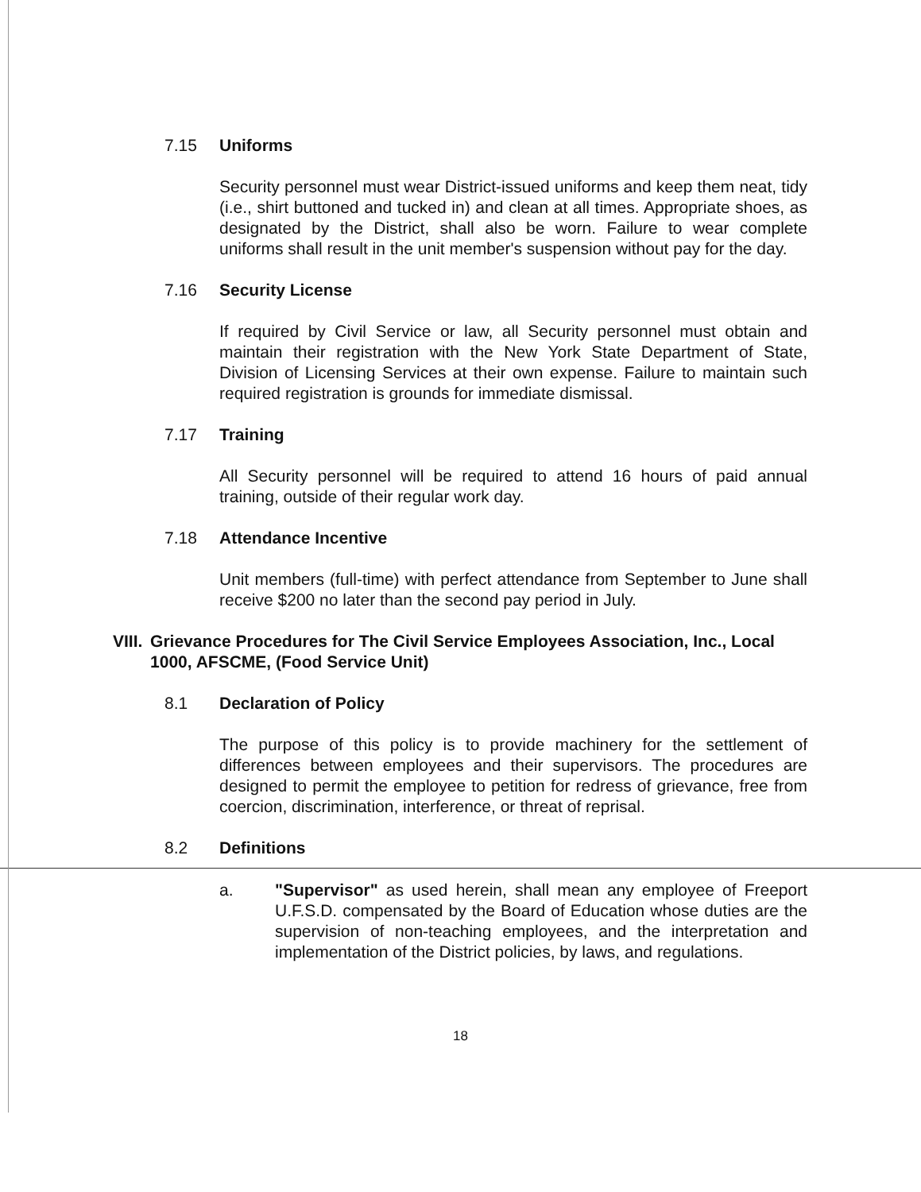7.15 Uniforms
Security personnel must wear District-issued uniforms and keep them neat, tidy (i.e., shirt buttoned and tucked in) and clean at all times. Appropriate shoes, as designated by the District, shall also be worn. Failure to wear complete uniforms shall result in the unit member's suspension without pay for the day.
7.16 Security License
If required by Civil Service or law, all Security personnel must obtain and maintain their registration with the New York State Department of State, Division of Licensing Services at their own expense. Failure to maintain such required registration is grounds for immediate dismissal.
7.17 Training
All Security personnel will be required to attend 16 hours of paid annual training, outside of their regular work day.
7.18 Attendance Incentive
Unit members (full-time) with perfect attendance from September to June shall receive $200 no later than the second pay period in July.
VIII. Grievance Procedures for The Civil Service Employees Association, Inc., Local 1000, AFSCME, (Food Service Unit)
8.1 Declaration of Policy
The purpose of this policy is to provide machinery for the settlement of differences between employees and their supervisors. The procedures are designed to permit the employee to petition for redress of grievance, free from coercion, discrimination, interference, or threat of reprisal.
8.2 Definitions
a. "Supervisor" as used herein, shall mean any employee of Freeport U.F.S.D. compensated by the Board of Education whose duties are the supervision of non-teaching employees, and the interpretation and implementation of the District policies, by laws, and regulations.
18